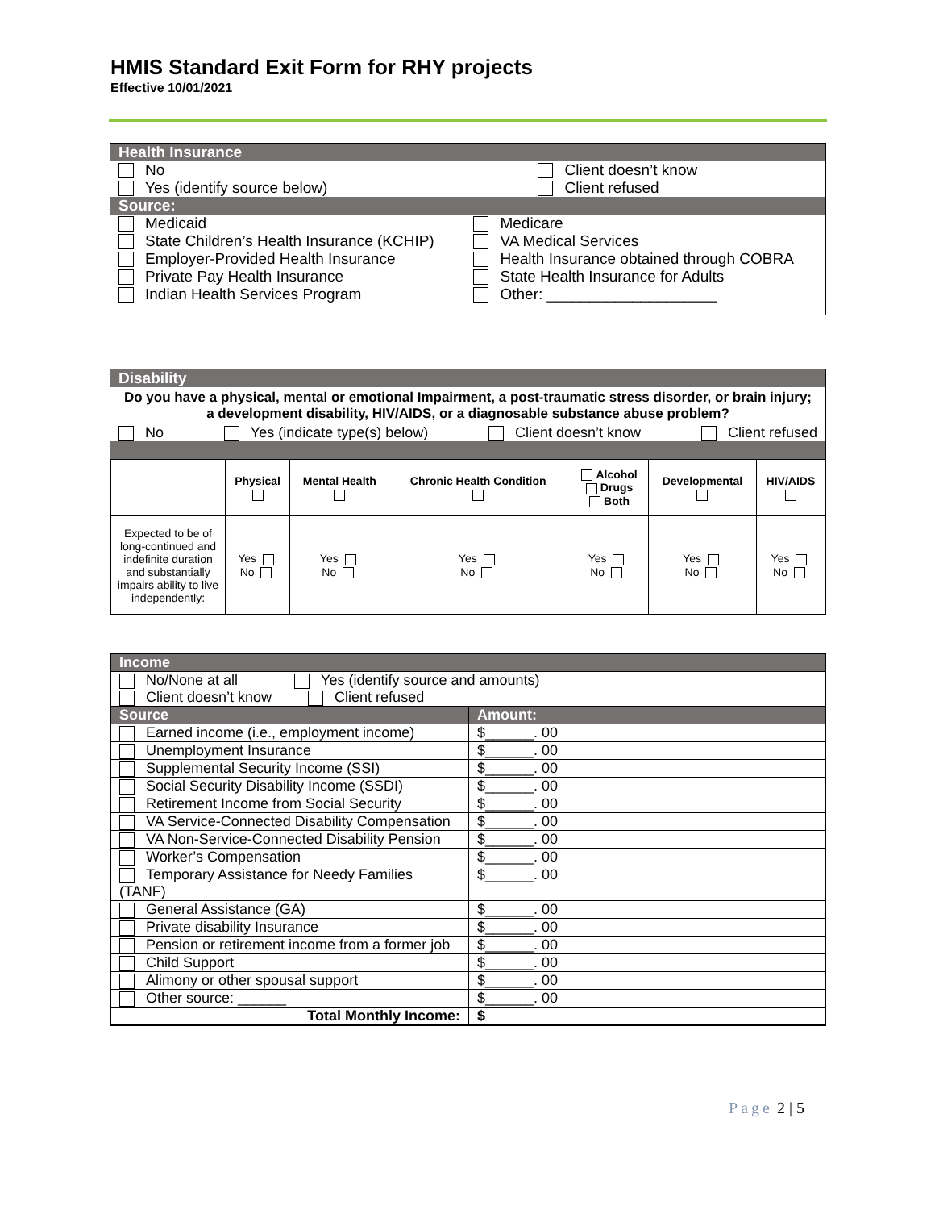HMIS Standard Exit Form for RHY projects
Effective 10/01/2021
| Health Insurance | |
| No Yes (identify source below) | Client doesn’t know Client refused |
| Source: | |
| Medicaid State Children’s Health Insurance (KCHIP) Employer-Provided Health Insurance Private Pay Health Insurance Indian Health Services Program | Medicare VA Medical Services Health Insurance obtained through COBRA State Health Insurance for Adults Other: ____________________ |
Disability
Do you have a physical, mental or emotional Impairment, a post-traumatic stress disorder, or brain injury; a development disability, HIV/AIDS, or a diagnosable substance abuse problem?
No Yes (indicate type(s) below) Client doesn’t know Client refused
| | Physical | Mental Health | Chronic Health Condition | Alcohol Drugs Both | Developmental | HIV/AIDS |
| --- | --- | --- | --- | --- | --- | --- |
| Expected to be of long-continued and indefinite duration and substantially impairs ability to live independently: | Yes No | Yes No | Yes No | Yes No | Yes No | Yes No |
| Income | |
| No/None at all Yes (identify source and amounts) Client doesn’t know Client refused | |
| Source | Amount: |
| Earned income (i.e., employment income) | $______. 00 |
| Unemployment Insurance | $______. 00 |
| Supplemental Security Income (SSI) | $______. 00 |
| Social Security Disability Income (SSDI) | $______. 00 |
| Retirement Income from Social Security | $______. 00 |
| VA Service-Connected Disability Compensation | $______. 00 |
| VA Non-Service-Connected Disability Pension | $______. 00 |
| Worker’s Compensation | $______. 00 |
| Temporary Assistance for Needy Families (TANF) | $______. 00 |
| General Assistance (GA) | $______. 00 |
| Private disability Insurance | $______. 00 |
| Pension or retirement income from a former job | $______. 00 |
| Child Support | $______. 00 |
| Alimony or other spousal support | $______. 00 |
| Other source: ______ | $______. 00 |
| Total Monthly Income: | $ |
Page 2 | 5